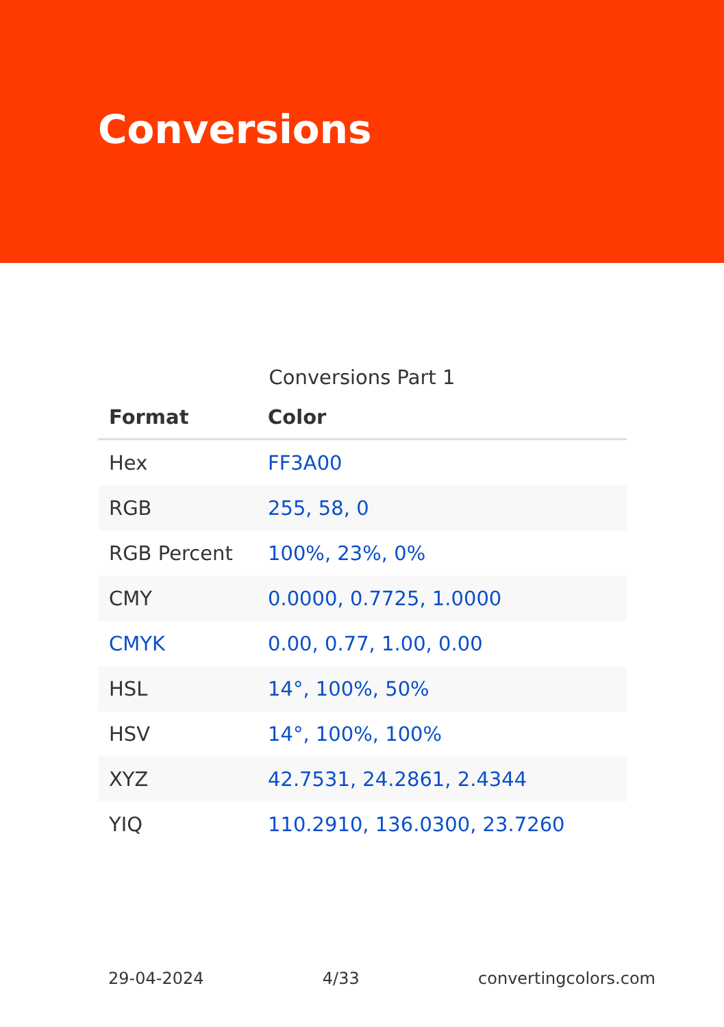Conversions
Conversions Part 1
| Format | Color |
| --- | --- |
| Hex | FF3A00 |
| RGB | 255, 58, 0 |
| RGB Percent | 100%, 23%, 0% |
| CMY | 0.0000, 0.7725, 1.0000 |
| CMYK | 0.00, 0.77, 1.00, 0.00 |
| HSL | 14°, 100%, 50% |
| HSV | 14°, 100%, 100% |
| XYZ | 42.7531, 24.2861, 2.4344 |
| YIQ | 110.2910, 136.0300, 23.7260 |
29-04-2024 4/33 convertingcolors.com